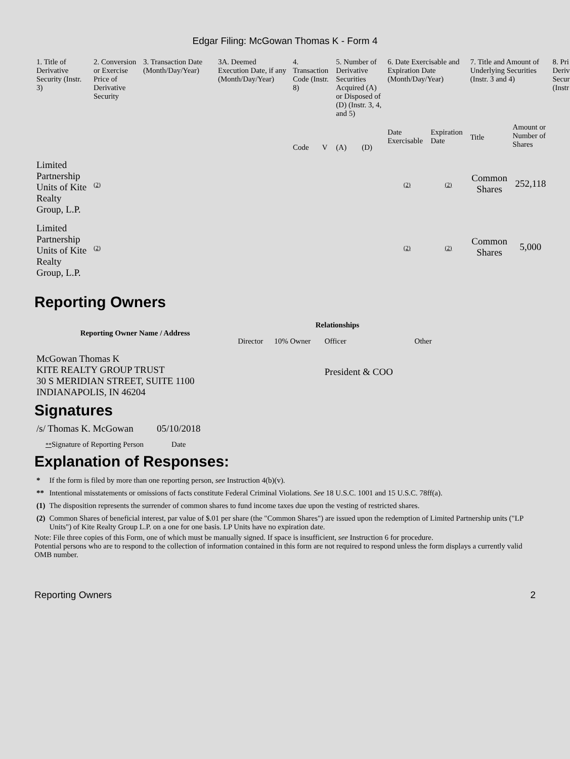Edgar Filing: McGowan Thomas K - Form 4
| 1. Title of Derivative Security (Instr. 3) | 2. Conversion or Exercise Price of Derivative Security | 3. Transaction Date (Month/Day/Year) | 3A. Deemed Execution Date, if any (Month/Day/Year) | 4. Transaction Code (Instr. 8) | | 5. Number of Derivative Securities Acquired (A) or Disposed of (D) (Instr. 3, 4, and 5) | | 6. Date Exercisable and Expiration Date (Month/Day/Year) | | 7. Title and Amount of Underlying Securities (Instr. 3 and 4) | | 8. Pri Deriv Secur (Instr |
| | | | | Code | V | (A) | (D) | Date Exercisable | Expiration Date | Title | Amount or Number of Shares | |
| Limited Partnership Units of Kite Realty Group, L.P. | (2) | | | | | | | (2) | (2) | Common Shares | 252,118 | |
| Limited Partnership Units of Kite Realty Group, L.P. | (2) | | | | | | | (2) | (2) | Common Shares | 5,000 | |
Reporting Owners
| Reporting Owner Name / Address | Relationships | | | |
| --- | --- | --- | --- | --- |
| | Director | 10% Owner | Officer | Other |
| McGowan Thomas K KITE REALTY GROUP TRUST 30 S MERIDIAN STREET, SUITE 1100 INDIANAPOLIS, IN 46204 | | | President & COO | |
Signatures
| /s/ Thomas K. McGowan | 05/10/2018 |
| ** Signature of Reporting Person | Date |
Explanation of Responses:
| * | If the form is filed by more than one reporting person, see Instruction 4(b)(v). |
| ** | Intentional misstatements or omissions of facts constitute Federal Criminal Violations. See 18 U.S.C. 1001 and 15 U.S.C. 78ff(a). |
| (1) | The disposition represents the surrender of common shares to fund income taxes due upon the vesting of restricted shares. |
| (2) | Common Shares of beneficial interest, par value of $.01 per share (the "Common Shares") are issued upon the redemption of Limited Partnership units ("LP Units") of Kite Realty Group L.P. on a one for one basis. LP Units have no expiration date. |
Note: File three copies of this Form, one of which must be manually signed. If space is insufficient, see Instruction 6 for procedure.
Potential persons who are to respond to the collection of information contained in this form are not required to respond unless the form displays a currently valid OMB number.
Reporting Owners 2